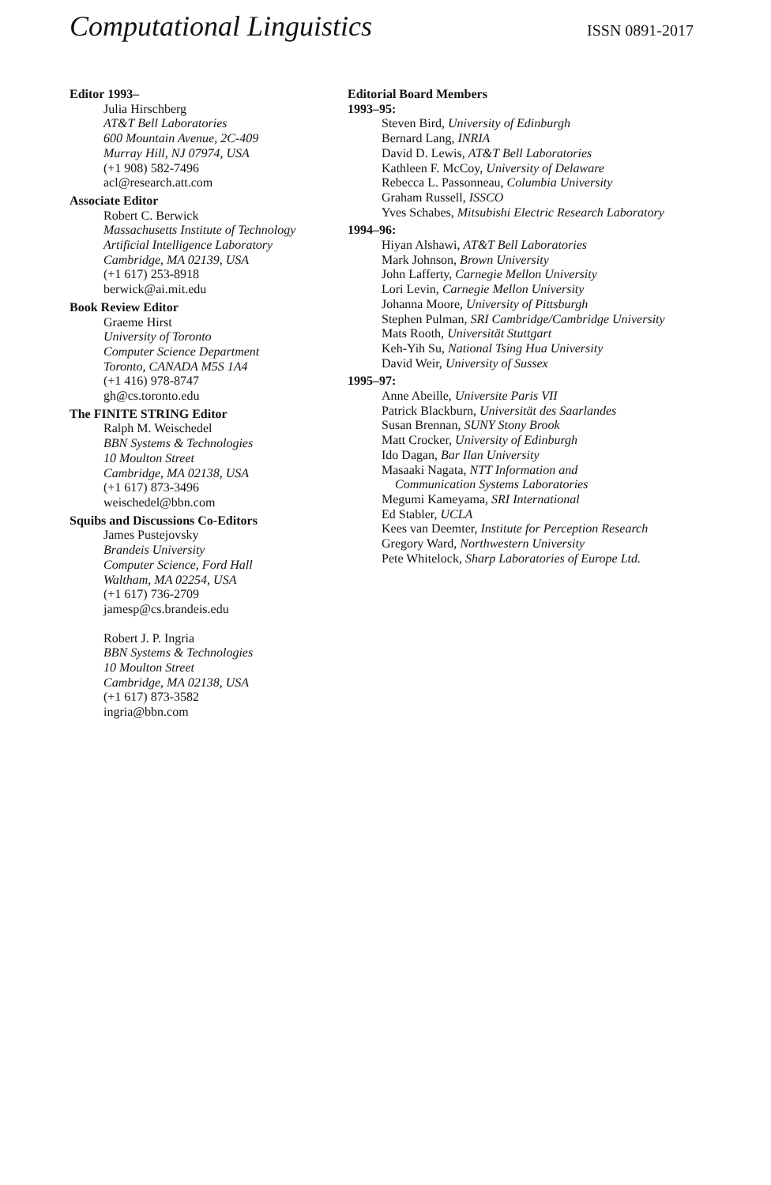Computational Linguistics
ISSN 0891-2017
Editor 1993–
Julia Hirschberg
AT&T Bell Laboratories
600 Mountain Avenue, 2C-409
Murray Hill, NJ 07974, USA
(+1 908) 582-7496
acl@research.att.com
Associate Editor
Robert C. Berwick
Massachusetts Institute of Technology
Artificial Intelligence Laboratory
Cambridge, MA 02139, USA
(+1 617) 253-8918
berwick@ai.mit.edu
Book Review Editor
Graeme Hirst
University of Toronto
Computer Science Department
Toronto, CANADA M5S 1A4
(+1 416) 978-8747
gh@cs.toronto.edu
The FINITE STRING Editor
Ralph M. Weischedel
BBN Systems & Technologies
10 Moulton Street
Cambridge, MA 02138, USA
(+1 617) 873-3496
weischedel@bbn.com
Squibs and Discussions Co-Editors
James Pustejovsky
Brandeis University
Computer Science, Ford Hall
Waltham, MA 02254, USA
(+1 617) 736-2709
jamesp@cs.brandeis.edu
Robert J. P. Ingria
BBN Systems & Technologies
10 Moulton Street
Cambridge, MA 02138, USA
(+1 617) 873-3582
ingria@bbn.com
Editorial Board Members
1993–95:
Steven Bird, University of Edinburgh
Bernard Lang, INRIA
David D. Lewis, AT&T Bell Laboratories
Kathleen F. McCoy, University of Delaware
Rebecca L. Passonneau, Columbia University
Graham Russell, ISSCO
Yves Schabes, Mitsubishi Electric Research Laboratory
1994–96:
Hiyan Alshawi, AT&T Bell Laboratories
Mark Johnson, Brown University
John Lafferty, Carnegie Mellon University
Lori Levin, Carnegie Mellon University
Johanna Moore, University of Pittsburgh
Stephen Pulman, SRI Cambridge/Cambridge University
Mats Rooth, Universität Stuttgart
Keh-Yih Su, National Tsing Hua University
David Weir, University of Sussex
1995–97:
Anne Abeille, Universite Paris VII
Patrick Blackburn, Universität des Saarlandes
Susan Brennan, SUNY Stony Brook
Matt Crocker, University of Edinburgh
Ido Dagan, Bar Ilan University
Masaaki Nagata, NTT Information and
Communication Systems Laboratories
Megumi Kameyama, SRI International
Ed Stabler, UCLA
Kees van Deemter, Institute for Perception Research
Gregory Ward, Northwestern University
Pete Whitelock, Sharp Laboratories of Europe Ltd.